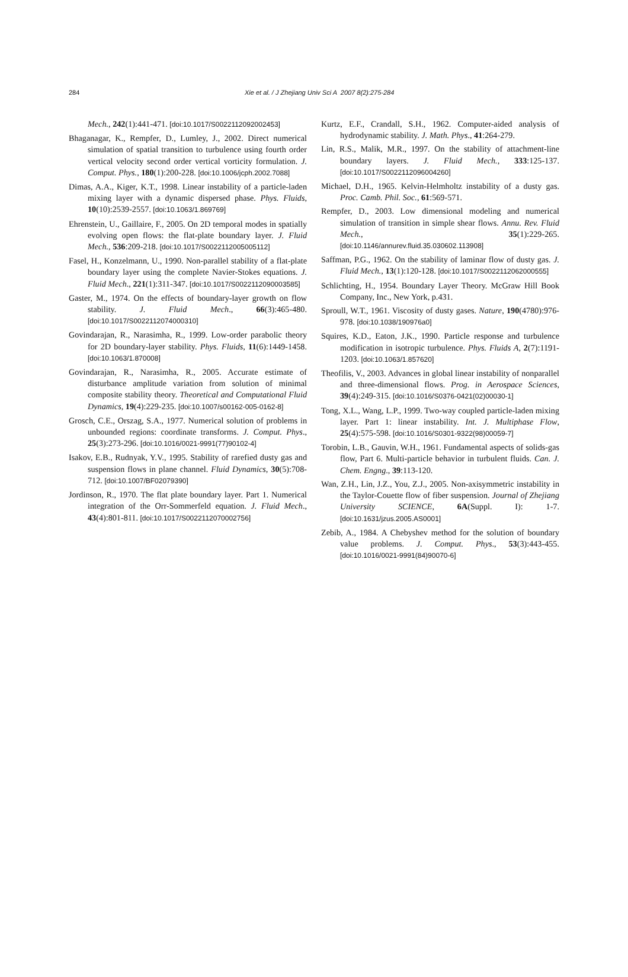284
Xie et al. / J Zhejiang Univ Sci A 2007 8(2):275-284
Mech., 242(1):441-471. [doi:10.1017/S0022112092002453]
Bhaganagar, K., Rempfer, D., Lumley, J., 2002. Direct numerical simulation of spatial transition to turbulence using fourth order vertical velocity second order vertical vorticity formulation. J. Comput. Phys., 180(1):200-228. [doi:10.1006/jcph.2002.7088]
Dimas, A.A., Kiger, K.T., 1998. Linear instability of a particle-laden mixing layer with a dynamic dispersed phase. Phys. Fluids, 10(10):2539-2557. [doi:10.1063/1.869769]
Ehrenstein, U., Gaillaire, F., 2005. On 2D temporal modes in spatially evolving open flows: the flat-plate boundary layer. J. Fluid Mech., 536:209-218. [doi:10.1017/S0022112005005112]
Fasel, H., Konzelmann, U., 1990. Non-parallel stability of a flat-plate boundary layer using the complete Navier-Stokes equations. J. Fluid Mech., 221(1):311-347. [doi:10.1017/S0022112090003585]
Gaster, M., 1974. On the effects of boundary-layer growth on flow stability. J. Fluid Mech., 66(3):465-480. [doi:10.1017/S0022112074000310]
Govindarajan, R., Narasimha, R., 1999. Low-order parabolic theory for 2D boundary-layer stability. Phys. Fluids, 11(6):1449-1458. [doi:10.1063/1.870008]
Govindarajan, R., Narasimha, R., 2005. Accurate estimate of disturbance amplitude variation from solution of minimal composite stability theory. Theoretical and Computational Fluid Dynamics, 19(4):229-235. [doi:10.1007/s00162-005-0162-8]
Grosch, C.E., Orszag, S.A., 1977. Numerical solution of problems in unbounded regions: coordinate transforms. J. Comput. Phys., 25(3):273-296. [doi:10.1016/0021-9991(77)90102-4]
Isakov, E.B., Rudnyak, Y.V., 1995. Stability of rarefied dusty gas and suspension flows in plane channel. Fluid Dynamics, 30(5):708-712. [doi:10.1007/BF02079390]
Jordinson, R., 1970. The flat plate boundary layer. Part 1. Numerical integration of the Orr-Sommerfeld equation. J. Fluid Mech., 43(4):801-811. [doi:10.1017/S0022112070002756]
Kurtz, E.F., Crandall, S.H., 1962. Computer-aided analysis of hydrodynamic stability. J. Math. Phys., 41:264-279.
Lin, R.S., Malik, M.R., 1997. On the stability of attachment-line boundary layers. J. Fluid Mech., 333:125-137. [doi:10.1017/S0022112096004260]
Michael, D.H., 1965. Kelvin-Helmholtz instability of a dusty gas. Proc. Camb. Phil. Soc., 61:569-571.
Rempfer, D., 2003. Low dimensional modeling and numerical simulation of transition in simple shear flows. Annu. Rev. Fluid Mech., 35(1):229-265. [doi:10.1146/annurev.fluid.35.030602.113908]
Saffman, P.G., 1962. On the stability of laminar flow of dusty gas. J. Fluid Mech., 13(1):120-128. [doi:10.1017/S0022112062000555]
Schlichting, H., 1954. Boundary Layer Theory. McGraw Hill Book Company, Inc., New York, p.431.
Sproull, W.T., 1961. Viscosity of dusty gases. Nature, 190(4780):976-978. [doi:10.1038/190976a0]
Squires, K.D., Eaton, J.K., 1990. Particle response and turbulence modification in isotropic turbulence. Phys. Fluids A, 2(7):1191-1203. [doi:10.1063/1.857620]
Theofilis, V., 2003. Advances in global linear instability of nonparallel and three-dimensional flows. Prog. in Aerospace Sciences, 39(4):249-315. [doi:10.1016/S0376-0421(02)00030-1]
Tong, X.L., Wang, L.P., 1999. Two-way coupled particle-laden mixing layer. Part 1: linear instability. Int. J. Multiphase Flow, 25(4):575-598. [doi:10.1016/S0301-9322(98)00059-7]
Torobin, L.B., Gauvin, W.H., 1961. Fundamental aspects of solids-gas flow, Part 6. Multi-particle behavior in turbulent fluids. Can. J. Chem. Engng., 39:113-120.
Wan, Z.H., Lin, J.Z., You, Z.J., 2005. Non-axisymmetric instability in the Taylor-Couette flow of fiber suspension. Journal of Zhejiang University SCIENCE, 6A(Suppl. I): 1-7. [doi:10.1631/jzus.2005.AS0001]
Zebib, A., 1984. A Chebyshev method for the solution of boundary value problems. J. Comput. Phys., 53(3):443-455. [doi:10.1016/0021-9991(84)90070-6]